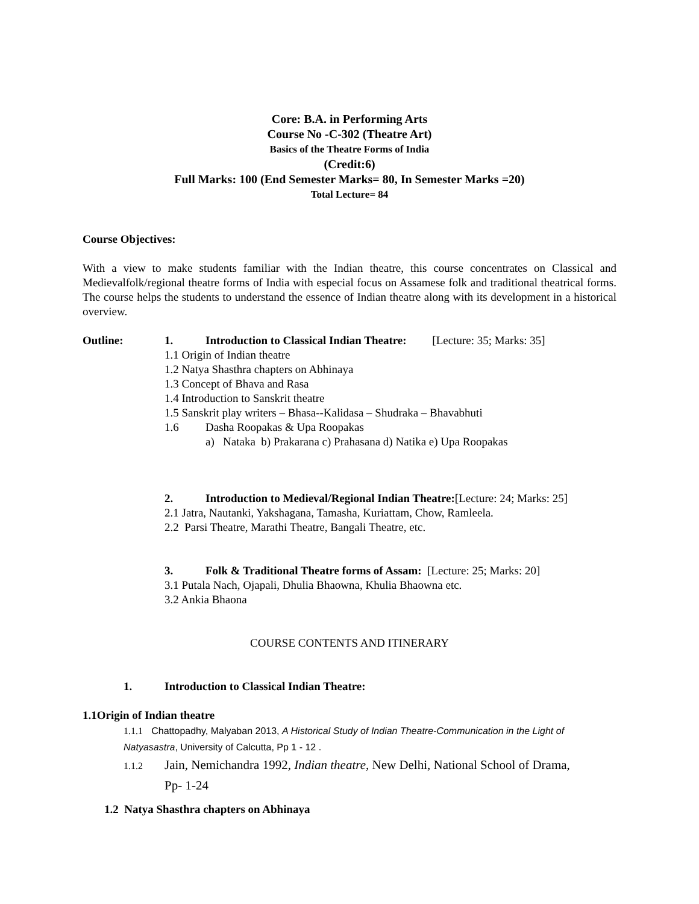Core: B.A. in Performing Arts
Course No -C-302 (Theatre Art)
Basics of the Theatre Forms of India
(Credit:6)
Full Marks: 100 (End Semester Marks= 80, In Semester Marks =20)
Total Lecture= 84
Course Objectives:
With a view to make students familiar with the Indian theatre, this course concentrates on Classical and Medievalfolk/regional theatre forms of India with especial focus on Assamese folk and traditional theatrical forms. The course helps the students to understand the essence of Indian theatre along with its development in a historical overview.
Outline: 1. Introduction to Classical Indian Theatre: [Lecture: 35; Marks: 35]
1.1 Origin of Indian theatre
1.2 Natya Shasthra chapters on Abhinaya
1.3 Concept of Bhava and Rasa
1.4 Introduction to Sanskrit theatre
1.5 Sanskrit play writers – Bhasa--Kalidasa – Shudraka – Bhavabhuti
1.6 Dasha Roopakas & Upa Roopakas
a) Nataka b) Prakarana c) Prahasana d) Natika e) Upa Roopakas
2. Introduction to Medieval/Regional Indian Theatre:[Lecture: 24; Marks: 25]
2.1 Jatra, Nautanki, Yakshagana, Tamasha, Kuriattam, Chow, Ramleela.
2.2 Parsi Theatre, Marathi Theatre, Bangali Theatre, etc.
3. Folk & Traditional Theatre forms of Assam: [Lecture: 25; Marks: 20]
3.1 Putala Nach, Ojapali, Dhulia Bhaowna, Khulia Bhaowna etc.
3.2 Ankia Bhaona
COURSE CONTENTS AND ITINERARY
1. Introduction to Classical Indian Theatre:
1.1Origin of Indian theatre
1.1.1 Chattopadhy, Malyaban 2013, A Historical Study of Indian Theatre-Communication in the Light of Natyasastra, University of Calcutta, Pp 1 - 12 .
1.1.2 Jain, Nemichandra 1992, Indian theatre, New Delhi, National School of Drama,
Pp- 1-24
1.2 Natya Shasthra chapters on Abhinaya